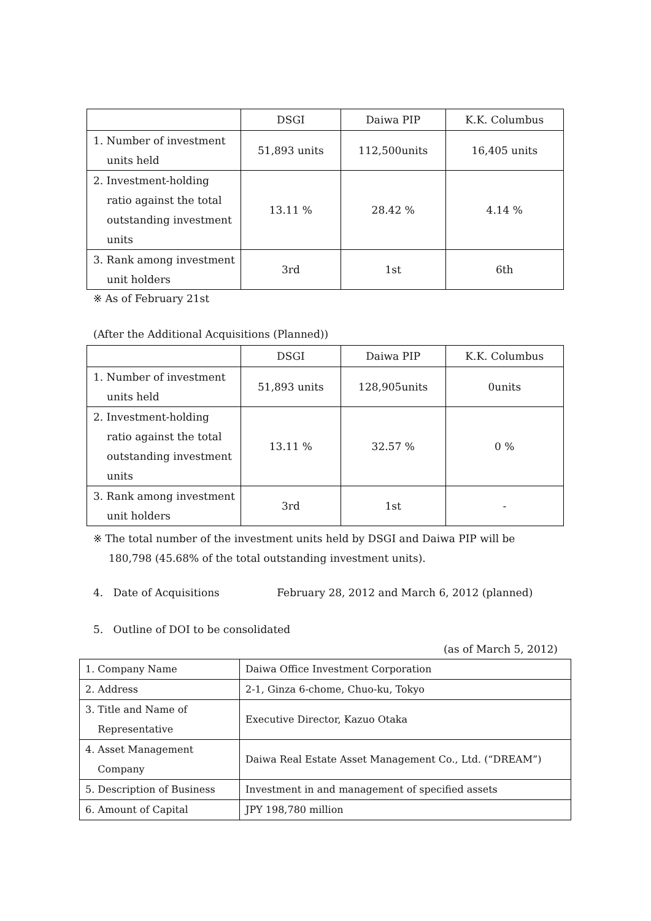| | DSGI | Daiwa PIP | K.K. Columbus |
| --- | --- | --- | --- |
| 1. Number of investment units held | 51,893 units | 112,500units | 16,405 units |
| 2. Investment-holding ratio against the total outstanding investment units | 13.11 % | 28.42 % | 4.14 % |
| 3. Rank among investment unit holders | 3rd | 1st | 6th |
※ As of February 21st
(After the Additional Acquisitions (Planned))
| | DSGI | Daiwa PIP | K.K. Columbus |
| --- | --- | --- | --- |
| 1. Number of investment units held | 51,893 units | 128,905units | 0units |
| 2. Investment-holding ratio against the total outstanding investment units | 13.11 % | 32.57 % | 0 % |
| 3. Rank among investment unit holders | 3rd | 1st | - |
※ The total number of the investment units held by DSGI and Daiwa PIP will be
180,798 (45.68% of the total outstanding investment units).
4. Date of Acquisitions February 28, 2012 and March 6, 2012 (planned)
5. Outline of DOI to be consolidated
(as of March 5, 2012)
| 1. Company Name | Daiwa Office Investment Corporation |
| 2. Address | 2-1, Ginza 6-chome, Chuo-ku, Tokyo |
| 3. Title and Name of Representative | Executive Director, Kazuo Otaka |
| 4. Asset Management Company | Daiwa Real Estate Asset Management Co., Ltd. (“DREAM”) |
| 5. Description of Business | Investment in and management of specified assets |
| 6. Amount of Capital | JPY 198,780 million |